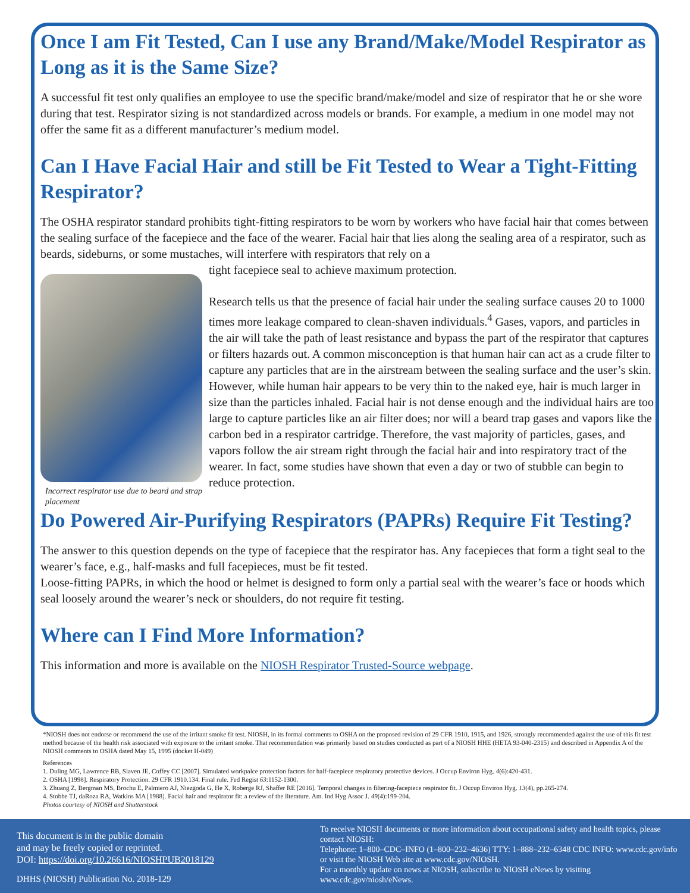Once I am Fit Tested, Can I use any Brand/Make/Model Respirator as Long as it is the Same Size?
A successful fit test only qualifies an employee to use the specific brand/make/model and size of respirator that he or she wore during that test. Respirator sizing is not standardized across models or brands. For example, a medium in one model may not offer the same fit as a different manufacturer’s medium model.
Can I Have Facial Hair and still be Fit Tested to Wear a Tight-Fitting Respirator?
The OSHA respirator standard prohibits tight-fitting respirators to be worn by workers who have facial hair that comes between the sealing surface of the facepiece and the face of the wearer. Facial hair that lies along the sealing area of a respirator, such as beards, sideburns, or some mustaches, will interfere with respirators that rely on a
Incorrect respirator use due to beard and strap placement
tight facepiece seal to achieve maximum protection.
Research tells us that the presence of facial hair under the sealing surface causes 20 to 1000 times more leakage compared to clean-shaven individuals.<sup>4</sup> Gases, vapors, and particles in the air will take the path of least resistance and bypass the part of the respirator that captures or filters hazards out. A common misconception is that human hair can act as a crude filter to capture any particles that are in the airstream between the sealing surface and the user’s skin. However, while human hair appears to be very thin to the naked eye, hair is much larger in size than the particles inhaled. Facial hair is not dense enough and the individual hairs are too large to capture particles like an air filter does; nor will a beard trap gases and vapors like the carbon bed in a respirator cartridge. Therefore, the vast majority of particles, gases, and vapors follow the air stream right through the facial hair and into respiratory tract of the wearer. In fact, some studies have shown that even a day or two of stubble can begin to reduce protection.
Do Powered Air-Purifying Respirators (PAPRs) Require Fit Testing?
The answer to this question depends on the type of facepiece that the respirator has. Any facepieces that form a tight seal to the wearer’s face, e.g., half-masks and full facepieces, must be fit tested.
Loose-fitting PAPRs, in which the hood or helmet is designed to form only a partial seal with the wearer’s face or hoods which seal loosely around the wearer’s neck or shoulders, do not require fit testing.
Where can I Find More Information?
This information and more is available on the NIOSH Respirator Trusted-Source webpage.
*NIOSH does not endorse or recommend the use of the irritant smoke fit test. NIOSH, in its formal comments to OSHA on the proposed revision of 29 CFR 1910, 1915, and 1926, strongly recommended against the use of this fit test method because of the health risk associated with exposure to the irritant smoke. That recommendation was primarily based on studies conducted as part of a NIOSH HHE (HETA 93-040-2315) and described in Appendix A of the NIOSH comments to OSHA dated May 15, 1995 (docket H-049)
References
1. Duling MG, Lawrence RB, Slaven JE, Coffey CC [2007]. Simulated workpalce protection factors for half-facepiece respiratory protective devices. J Occup Environ Hyg. 4(6):420-431.
2. OSHA [1998]. Respiratory Protection. 29 CFR 1910.134. Final rule. Fed Regist 63:1152-1300.
3. Zhuang Z, Bergman MS, Brochu E, Palmiero AJ, Niezgoda G, He X, Roberge RJ, Shaffer RE [2016]. Temporal changes in filtering-facepiece respirator fit. J Occup Environ Hyg. 13(4), pp.265-274.
4. Stobbe TJ, daRoza RA, Watkins MA [1988]. Facial hair and respirator fit: a review of the literature. Am. Ind Hyg Assoc J. 49(4):199-204.
Photos courtesy of NIOSH and Shutterstock
This document is in the public domain
and may be freely copied or reprinted.
DOI: https://doi.org/10.26616/NIOSHPUB2018129
DHHS (NIOSH) Publication No. 2018-129
To receive NIOSH documents or more information about occupational safety and health topics, please contact NIOSH:
Telephone: 1–800–CDC–INFO (1–800–232–4636) TTY: 1–888–232–6348 CDC INFO: www.cdc.gov/info or visit the NIOSH Web site at www.cdc.gov/NIOSH.
For a monthly update on news at NIOSH, subscribe to NIOSH eNews by visiting www.cdc.gov/niosh/eNews.